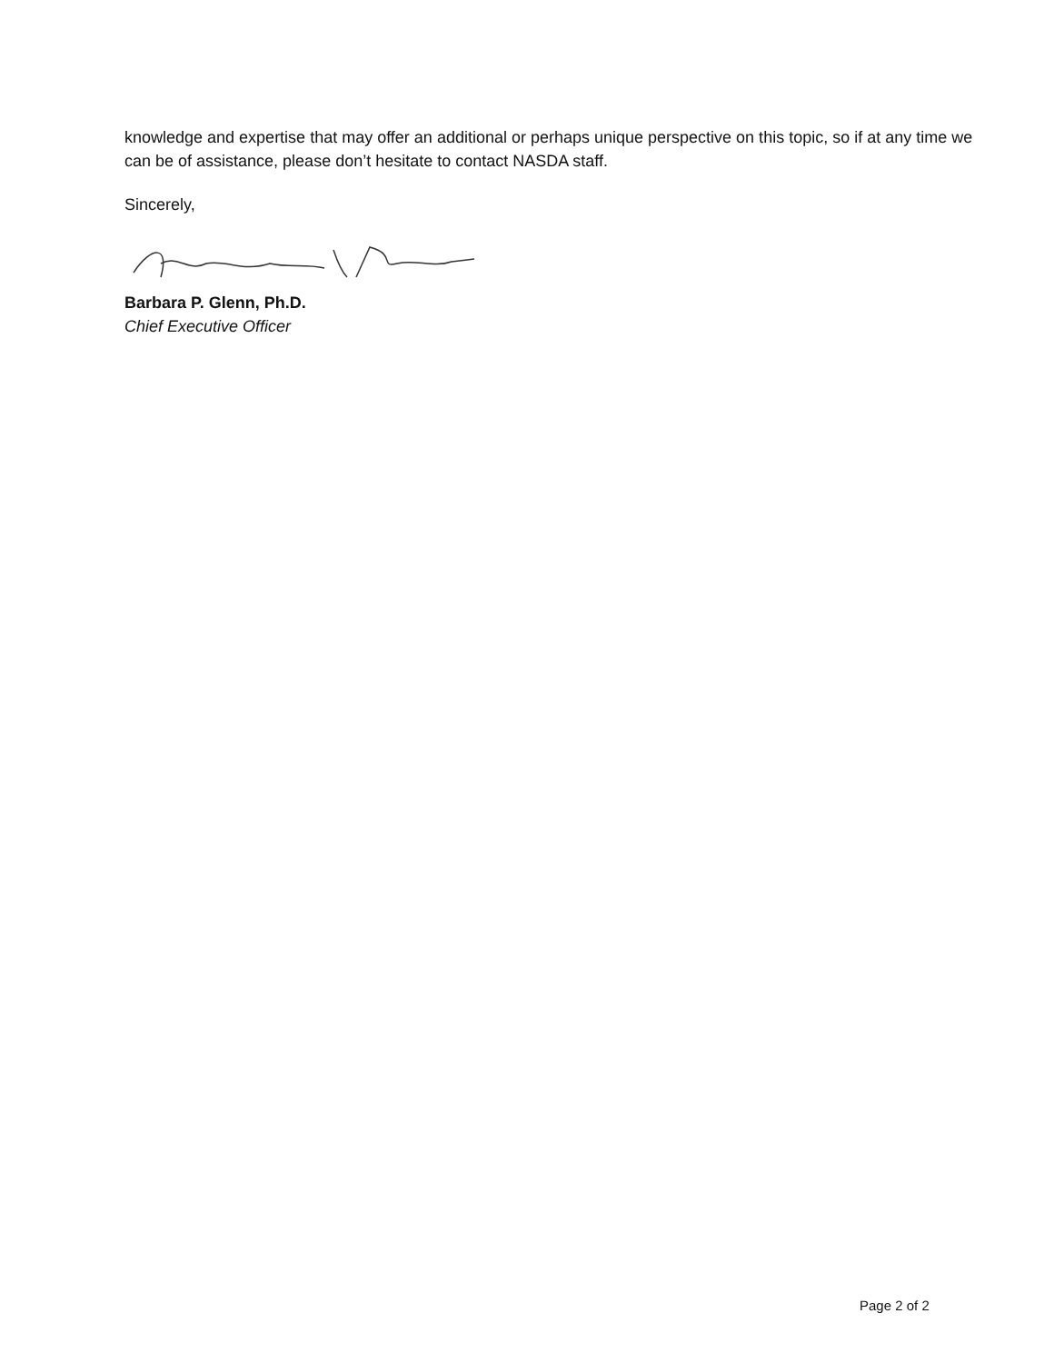knowledge and expertise that may offer an additional or perhaps unique perspective on this topic, so if at any time we can be of assistance, please don’t hesitate to contact NASDA staff.
Sincerely,
Barbara P. Glenn, Ph.D.
Chief Executive Officer
Page 2 of 2